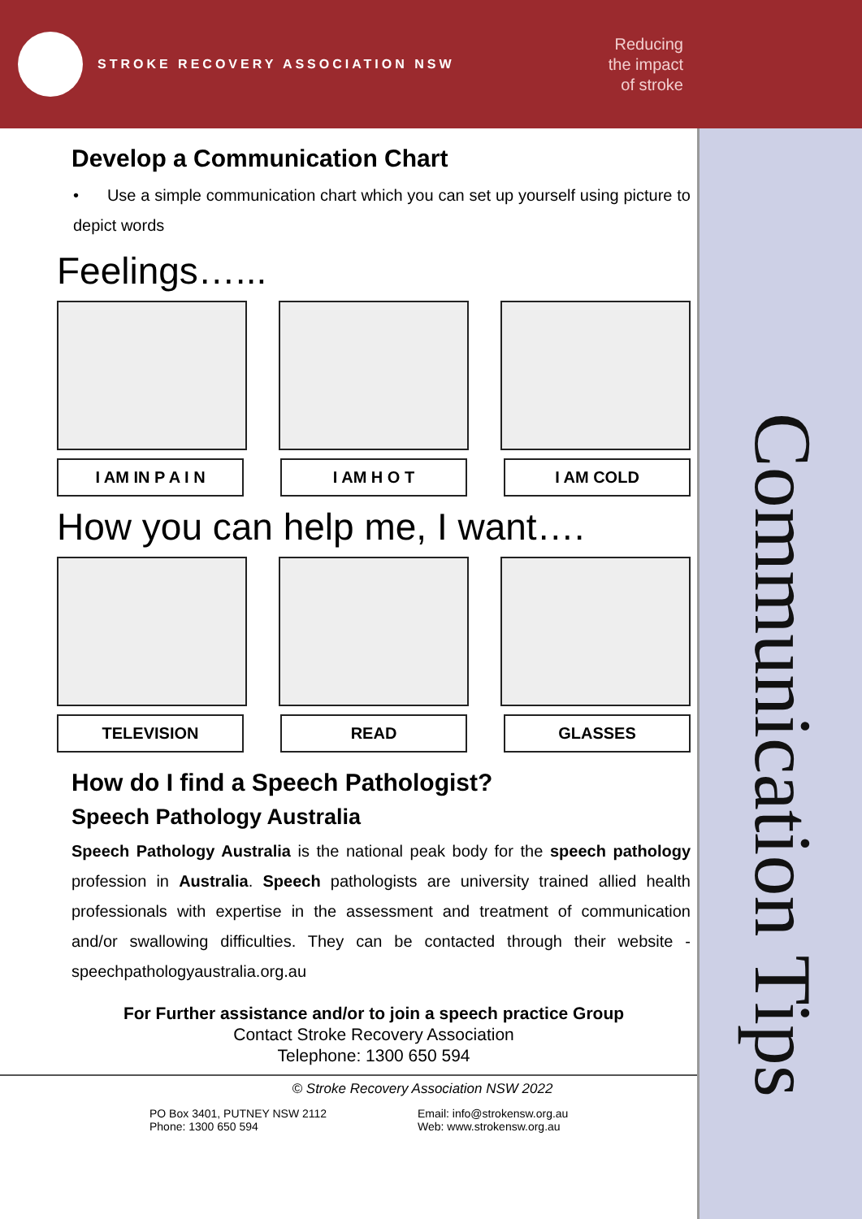STROKE RECOVERY ASSOCIATION NSW
Reducing
the impact
of stroke
Communication Tips
Develop a Communication Chart
• Use a simple communication chart which you can set up yourself using picture to depict words
Feelings…...
I AM IN P A I N I AM H O T I AM COLD
How you can help me, I want….
TELEVISION READ GLASSES
How do I find a Speech Pathologist?
Speech Pathology Australia
Speech Pathology Australia is the national peak body for the speech pathology profession in Australia. Speech pathologists are university trained allied health professionals with expertise in the assessment and treatment of communication and/or swallowing difficulties. They can be contacted through their website - speechpathologyaustralia.org.au
For Further assistance and/or to join a speech practice Group
Contact Stroke Recovery Association
Telephone: 1300 650 594
© Stroke Recovery Association NSW 2022
PO Box 3401, PUTNEY NSW 2112
Phone: 1300 650 594
Email: info@strokensw.org.au
Web: www.strokensw.org.au